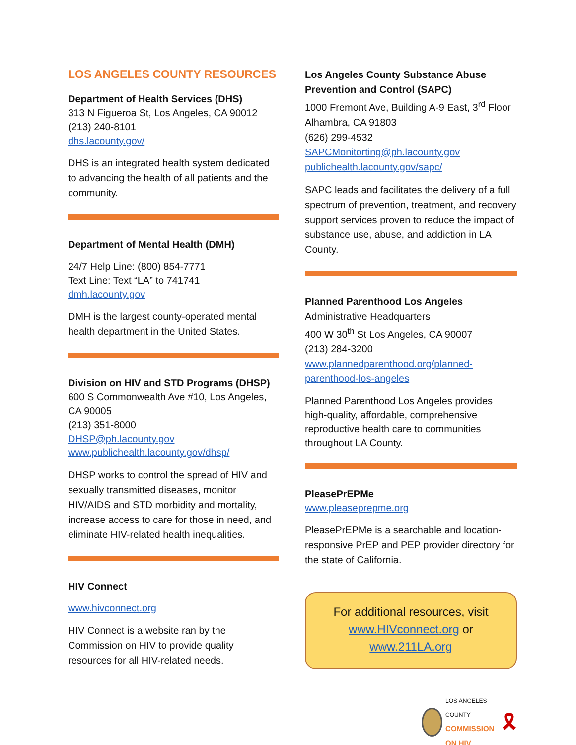LOS ANGELES COUNTY RESOURCES
Department of Health Services (DHS)
313 N Figueroa St, Los Angeles, CA 90012
(213) 240-8101
dhs.lacounty.gov/
DHS is an integrated health system dedicated to advancing the health of all patients and the community.
Department of Mental Health (DMH)
24/7 Help Line: (800) 854-7771
Text Line: Text “LA” to 741741
dmh.lacounty.gov
DMH is the largest county-operated mental health department in the United States.
Division on HIV and STD Programs (DHSP)
600 S Commonwealth Ave #10, Los Angeles, CA 90005
(213) 351-8000
DHSP@ph.lacounty.gov
www.publichealth.lacounty.gov/dhsp/
DHSP works to control the spread of HIV and sexually transmitted diseases, monitor HIV/AIDS and STD morbidity and mortality, increase access to care for those in need, and eliminate HIV-related health inequalities.
HIV Connect
www.hivconnect.org
HIV Connect is a website ran by the Commission on HIV to provide quality resources for all HIV-related needs.
Los Angeles County Substance Abuse Prevention and Control (SAPC)
1000 Fremont Ave, Building A-9 East, 3<sup>rd</sup> Floor Alhambra, CA 91803
(626) 299-4532
SAPCMonitorting@ph.lacounty.gov
publichealth.lacounty.gov/sapc/
SAPC leads and facilitates the delivery of a full spectrum of prevention, treatment, and recovery support services proven to reduce the impact of substance use, abuse, and addiction in LA County.
Planned Parenthood Los Angeles
Administrative Headquarters
400 W 30<sup>th</sup> St Los Angeles, CA 90007
(213) 284-3200
www.plannedparenthood.org/planned-parenthood-los-angeles
Planned Parenthood Los Angeles provides high-quality, affordable, comprehensive reproductive health care to communities throughout LA County.
PleasePrEPMe
www.pleaseprepme.org
PleasePrEPMe is a searchable and location-responsive PrEP and PEP provider directory for the state of California.
For additional resources, visit
www.HIVconnect.org or
www.211LA.org
LOS ANGELES COUNTY
COMMISSION ON HIV
🎗